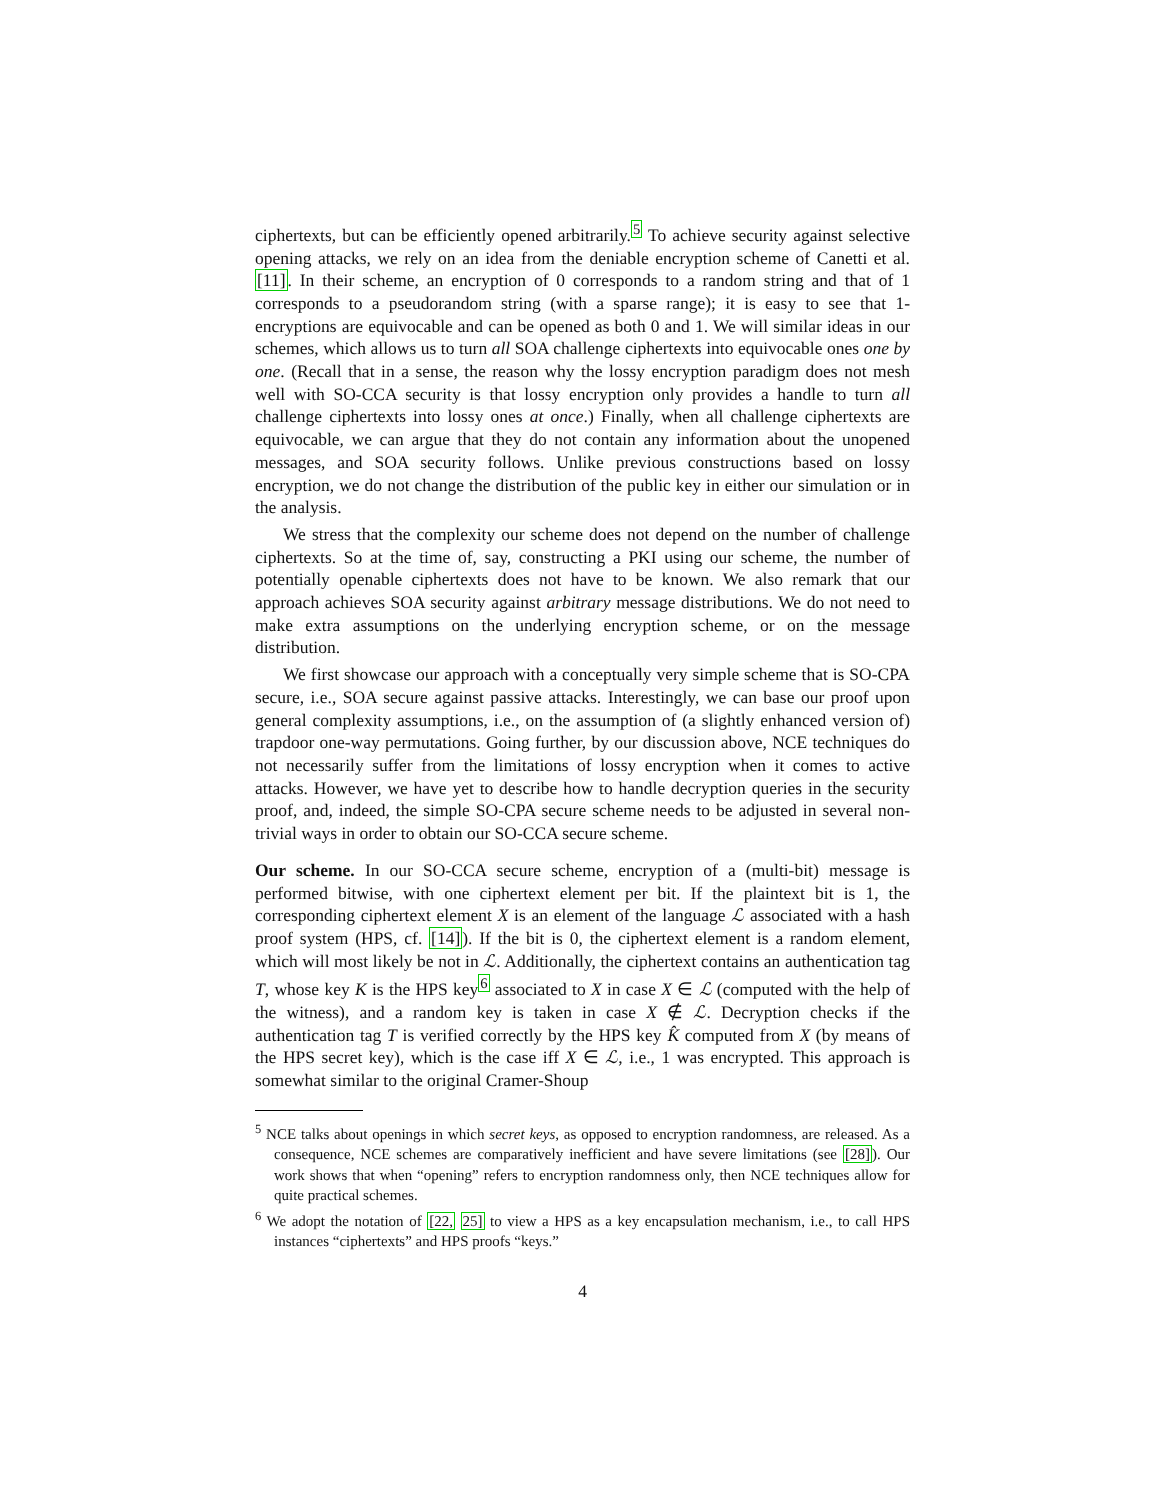ciphertexts, but can be efficiently opened arbitrarily.<sup>5</sup> To achieve security against selective opening attacks, we rely on an idea from the deniable encryption scheme of Canetti et al. [11]. In their scheme, an encryption of 0 corresponds to a random string and that of 1 corresponds to a pseudorandom string (with a sparse range); it is easy to see that 1-encryptions are equivocable and can be opened as both 0 and 1. We will similar ideas in our schemes, which allows us to turn all SOA challenge ciphertexts into equivocable ones one by one. (Recall that in a sense, the reason why the lossy encryption paradigm does not mesh well with SO-CCA security is that lossy encryption only provides a handle to turn all challenge ciphertexts into lossy ones at once.) Finally, when all challenge ciphertexts are equivocable, we can argue that they do not contain any information about the unopened messages, and SOA security follows. Unlike previous constructions based on lossy encryption, we do not change the distribution of the public key in either our simulation or in the analysis.
We stress that the complexity our scheme does not depend on the number of challenge ciphertexts. So at the time of, say, constructing a PKI using our scheme, the number of potentially openable ciphertexts does not have to be known. We also remark that our approach achieves SOA security against arbitrary message distributions. We do not need to make extra assumptions on the underlying encryption scheme, or on the message distribution.
We first showcase our approach with a conceptually very simple scheme that is SO-CPA secure, i.e., SOA secure against passive attacks. Interestingly, we can base our proof upon general complexity assumptions, i.e., on the assumption of (a slightly enhanced version of) trapdoor one-way permutations. Going further, by our discussion above, NCE techniques do not necessarily suffer from the limitations of lossy encryption when it comes to active attacks. However, we have yet to describe how to handle decryption queries in the security proof, and, indeed, the simple SO-CPA secure scheme needs to be adjusted in several non-trivial ways in order to obtain our SO-CCA secure scheme.
Our scheme. In our SO-CCA secure scheme, encryption of a (multi-bit) message is performed bitwise, with one ciphertext element per bit. If the plaintext bit is 1, the corresponding ciphertext element X is an element of the language ℒ associated with a hash proof system (HPS, cf. [14]). If the bit is 0, the ciphertext element is a random element, which will most likely be not in ℒ. Additionally, the ciphertext contains an authentication tag T, whose key K is the HPS key<sup>6</sup> associated to X in case X ∈ ℒ (computed with the help of the witness), and a random key is taken in case X ∉ ℒ. Decryption checks if the authentication tag T is verified correctly by the HPS key K̂ computed from X (by means of the HPS secret key), which is the case iff X ∈ ℒ, i.e., 1 was encrypted. This approach is somewhat similar to the original Cramer-Shoup
<sup>5</sup> NCE talks about openings in which secret keys, as opposed to encryption randomness, are released. As a consequence, NCE schemes are comparatively inefficient and have severe limitations (see [28]). Our work shows that when “opening” refers to encryption randomness only, then NCE techniques allow for quite practical schemes.
<sup>6</sup> We adopt the notation of [22, 25] to view a HPS as a key encapsulation mechanism, i.e., to call HPS instances “ciphertexts” and HPS proofs “keys.”
4